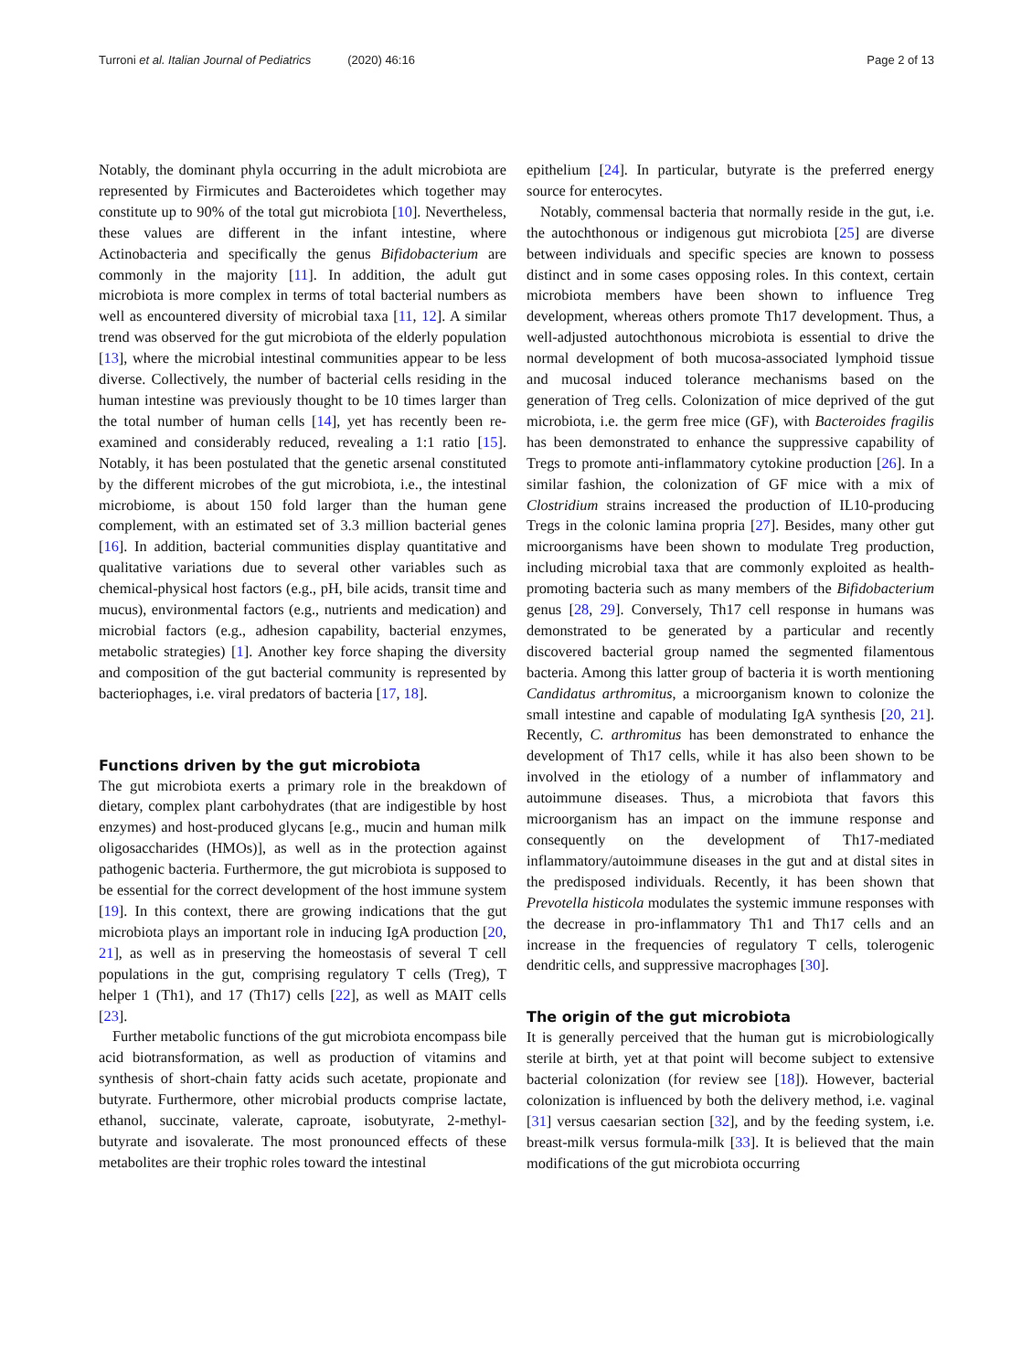Turroni et al. Italian Journal of Pediatrics (2020) 46:16
Page 2 of 13
Notably, the dominant phyla occurring in the adult microbiota are represented by Firmicutes and Bacteroidetes which together may constitute up to 90% of the total gut microbiota [10]. Nevertheless, these values are different in the infant intestine, where Actinobacteria and specifically the genus Bifidobacterium are commonly in the majority [11]. In addition, the adult gut microbiota is more complex in terms of total bacterial numbers as well as encountered diversity of microbial taxa [11, 12]. A similar trend was observed for the gut microbiota of the elderly population [13], where the microbial intestinal communities appear to be less diverse. Collectively, the number of bacterial cells residing in the human intestine was previously thought to be 10 times larger than the total number of human cells [14], yet has recently been re-examined and considerably reduced, revealing a 1:1 ratio [15]. Notably, it has been postulated that the genetic arsenal constituted by the different microbes of the gut microbiota, i.e., the intestinal microbiome, is about 150 fold larger than the human gene complement, with an estimated set of 3.3 million bacterial genes [16]. In addition, bacterial communities display quantitative and qualitative variations due to several other variables such as chemical-physical host factors (e.g., pH, bile acids, transit time and mucus), environmental factors (e.g., nutrients and medication) and microbial factors (e.g., adhesion capability, bacterial enzymes, metabolic strategies) [1]. Another key force shaping the diversity and composition of the gut bacterial community is represented by bacteriophages, i.e. viral predators of bacteria [17, 18].
Functions driven by the gut microbiota
The gut microbiota exerts a primary role in the breakdown of dietary, complex plant carbohydrates (that are indigestible by host enzymes) and host-produced glycans [e.g., mucin and human milk oligosaccharides (HMOs)], as well as in the protection against pathogenic bacteria. Furthermore, the gut microbiota is supposed to be essential for the correct development of the host immune system [19]. In this context, there are growing indications that the gut microbiota plays an important role in inducing IgA production [20, 21], as well as in preserving the homeostasis of several T cell populations in the gut, comprising regulatory T cells (Treg), T helper 1 (Th1), and 17 (Th17) cells [22], as well as MAIT cells [23].
Further metabolic functions of the gut microbiota encompass bile acid biotransformation, as well as production of vitamins and synthesis of short-chain fatty acids such acetate, propionate and butyrate. Furthermore, other microbial products comprise lactate, ethanol, succinate, valerate, caproate, isobutyrate, 2-methyl-butyrate and isovalerate. The most pronounced effects of these metabolites are their trophic roles toward the intestinal
epithelium [24]. In particular, butyrate is the preferred energy source for enterocytes.
Notably, commensal bacteria that normally reside in the gut, i.e. the autochthonous or indigenous gut microbiota [25] are diverse between individuals and specific species are known to possess distinct and in some cases opposing roles. In this context, certain microbiota members have been shown to influence Treg development, whereas others promote Th17 development. Thus, a well-adjusted autochthonous microbiota is essential to drive the normal development of both mucosa-associated lymphoid tissue and mucosal induced tolerance mechanisms based on the generation of Treg cells. Colonization of mice deprived of the gut microbiota, i.e. the germ free mice (GF), with Bacteroides fragilis has been demonstrated to enhance the suppressive capability of Tregs to promote anti-inflammatory cytokine production [26]. In a similar fashion, the colonization of GF mice with a mix of Clostridium strains increased the production of IL10-producing Tregs in the colonic lamina propria [27]. Besides, many other gut microorganisms have been shown to modulate Treg production, including microbial taxa that are commonly exploited as health-promoting bacteria such as many members of the Bifidobacterium genus [28, 29]. Conversely, Th17 cell response in humans was demonstrated to be generated by a particular and recently discovered bacterial group named the segmented filamentous bacteria. Among this latter group of bacteria it is worth mentioning Candidatus arthromitus, a microorganism known to colonize the small intestine and capable of modulating IgA synthesis [20, 21]. Recently, C. arthromitus has been demonstrated to enhance the development of Th17 cells, while it has also been shown to be involved in the etiology of a number of inflammatory and autoimmune diseases. Thus, a microbiota that favors this microorganism has an impact on the immune response and consequently on the development of Th17-mediated inflammatory/autoimmune diseases in the gut and at distal sites in the predisposed individuals. Recently, it has been shown that Prevotella histicola modulates the systemic immune responses with the decrease in pro-inflammatory Th1 and Th17 cells and an increase in the frequencies of regulatory T cells, tolerogenic dendritic cells, and suppressive macrophages [30].
The origin of the gut microbiota
It is generally perceived that the human gut is microbiologically sterile at birth, yet at that point will become subject to extensive bacterial colonization (for review see [18]). However, bacterial colonization is influenced by both the delivery method, i.e. vaginal [31] versus caesarian section [32], and by the feeding system, i.e. breast-milk versus formula-milk [33]. It is believed that the main modifications of the gut microbiota occurring